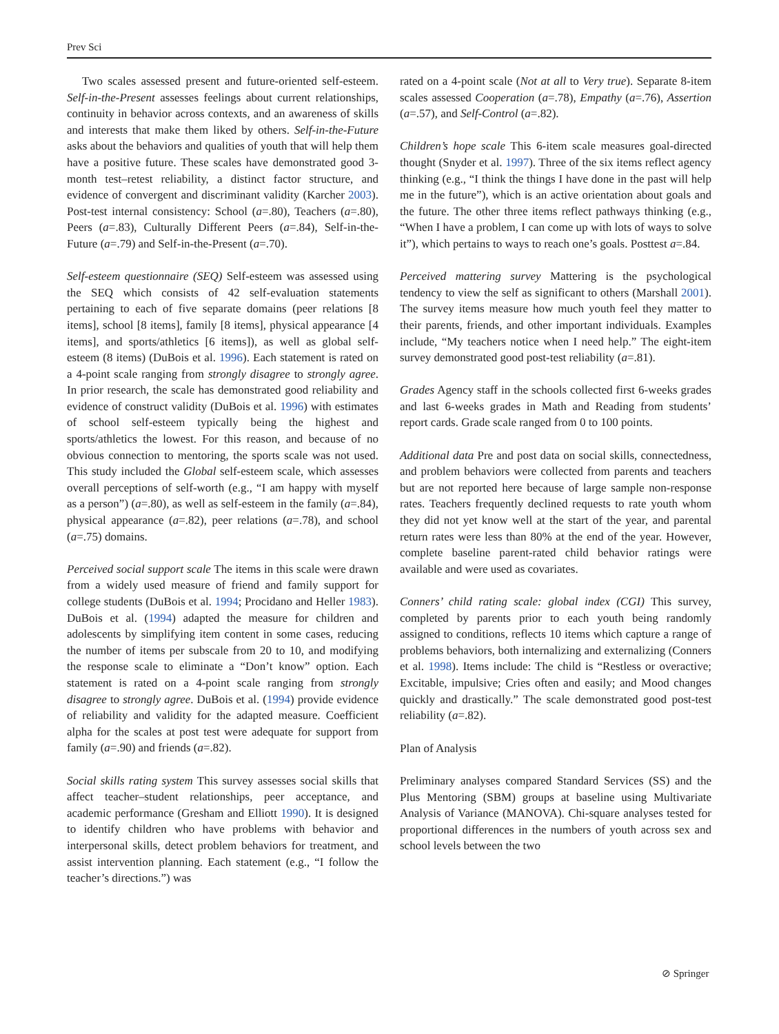Prev Sci
Two scales assessed present and future-oriented self-esteem. Self-in-the-Present assesses feelings about current relationships, continuity in behavior across contexts, and an awareness of skills and interests that make them liked by others. Self-in-the-Future asks about the behaviors and qualities of youth that will help them have a positive future. These scales have demonstrated good 3-month test–retest reliability, a distinct factor structure, and evidence of convergent and discriminant validity (Karcher 2003). Post-test internal consistency: School (a=.80), Teachers (a=.80), Peers (a=.83), Culturally Different Peers (a=.84), Self-in-the-Future (a=.79) and Self-in-the-Present (a=.70).
Self-esteem questionnaire (SEQ) Self-esteem was assessed using the SEQ which consists of 42 self-evaluation statements pertaining to each of five separate domains (peer relations [8 items], school [8 items], family [8 items], physical appearance [4 items], and sports/athletics [6 items]), as well as global self-esteem (8 items) (DuBois et al. 1996). Each statement is rated on a 4-point scale ranging from strongly disagree to strongly agree. In prior research, the scale has demonstrated good reliability and evidence of construct validity (DuBois et al. 1996) with estimates of school self-esteem typically being the highest and sports/athletics the lowest. For this reason, and because of no obvious connection to mentoring, the sports scale was not used. This study included the Global self-esteem scale, which assesses overall perceptions of self-worth (e.g., “I am happy with myself as a person”) (a=.80), as well as self-esteem in the family (a=.84), physical appearance (a=.82), peer relations (a=.78), and school (a=.75) domains.
Perceived social support scale The items in this scale were drawn from a widely used measure of friend and family support for college students (DuBois et al. 1994; Procidano and Heller 1983). DuBois et al. (1994) adapted the measure for children and adolescents by simplifying item content in some cases, reducing the number of items per subscale from 20 to 10, and modifying the response scale to eliminate a “Don’t know” option. Each statement is rated on a 4-point scale ranging from strongly disagree to strongly agree. DuBois et al. (1994) provide evidence of reliability and validity for the adapted measure. Coefficient alpha for the scales at post test were adequate for support from family (a=.90) and friends (a=.82).
Social skills rating system This survey assesses social skills that affect teacher–student relationships, peer acceptance, and academic performance (Gresham and Elliott 1990). It is designed to identify children who have problems with behavior and interpersonal skills, detect problem behaviors for treatment, and assist intervention planning. Each statement (e.g., “I follow the teacher’s directions.”) was
rated on a 4-point scale (Not at all to Very true). Separate 8-item scales assessed Cooperation (a=.78), Empathy (a=.76), Assertion (a=.57), and Self-Control (a=.82).
Children’s hope scale This 6-item scale measures goal-directed thought (Snyder et al. 1997). Three of the six items reflect agency thinking (e.g., “I think the things I have done in the past will help me in the future”), which is an active orientation about goals and the future. The other three items reflect pathways thinking (e.g., “When I have a problem, I can come up with lots of ways to solve it”), which pertains to ways to reach one’s goals. Posttest a=.84.
Perceived mattering survey Mattering is the psychological tendency to view the self as significant to others (Marshall 2001). The survey items measure how much youth feel they matter to their parents, friends, and other important individuals. Examples include, “My teachers notice when I need help.” The eight-item survey demonstrated good post-test reliability (a=.81).
Grades Agency staff in the schools collected first 6-weeks grades and last 6-weeks grades in Math and Reading from students’ report cards. Grade scale ranged from 0 to 100 points.
Additional data Pre and post data on social skills, connectedness, and problem behaviors were collected from parents and teachers but are not reported here because of large sample non-response rates. Teachers frequently declined requests to rate youth whom they did not yet know well at the start of the year, and parental return rates were less than 80% at the end of the year. However, complete baseline parent-rated child behavior ratings were available and were used as covariates.
Conners’ child rating scale: global index (CGI) This survey, completed by parents prior to each youth being randomly assigned to conditions, reflects 10 items which capture a range of problems behaviors, both internalizing and externalizing (Conners et al. 1998). Items include: The child is “Restless or overactive; Excitable, impulsive; Cries often and easily; and Mood changes quickly and drastically.” The scale demonstrated good post-test reliability (a=.82).
Plan of Analysis
Preliminary analyses compared Standard Services (SS) and the Plus Mentoring (SBM) groups at baseline using Multivariate Analysis of Variance (MANOVA). Chi-square analyses tested for proportional differences in the numbers of youth across sex and school levels between the two
⊘ Springer